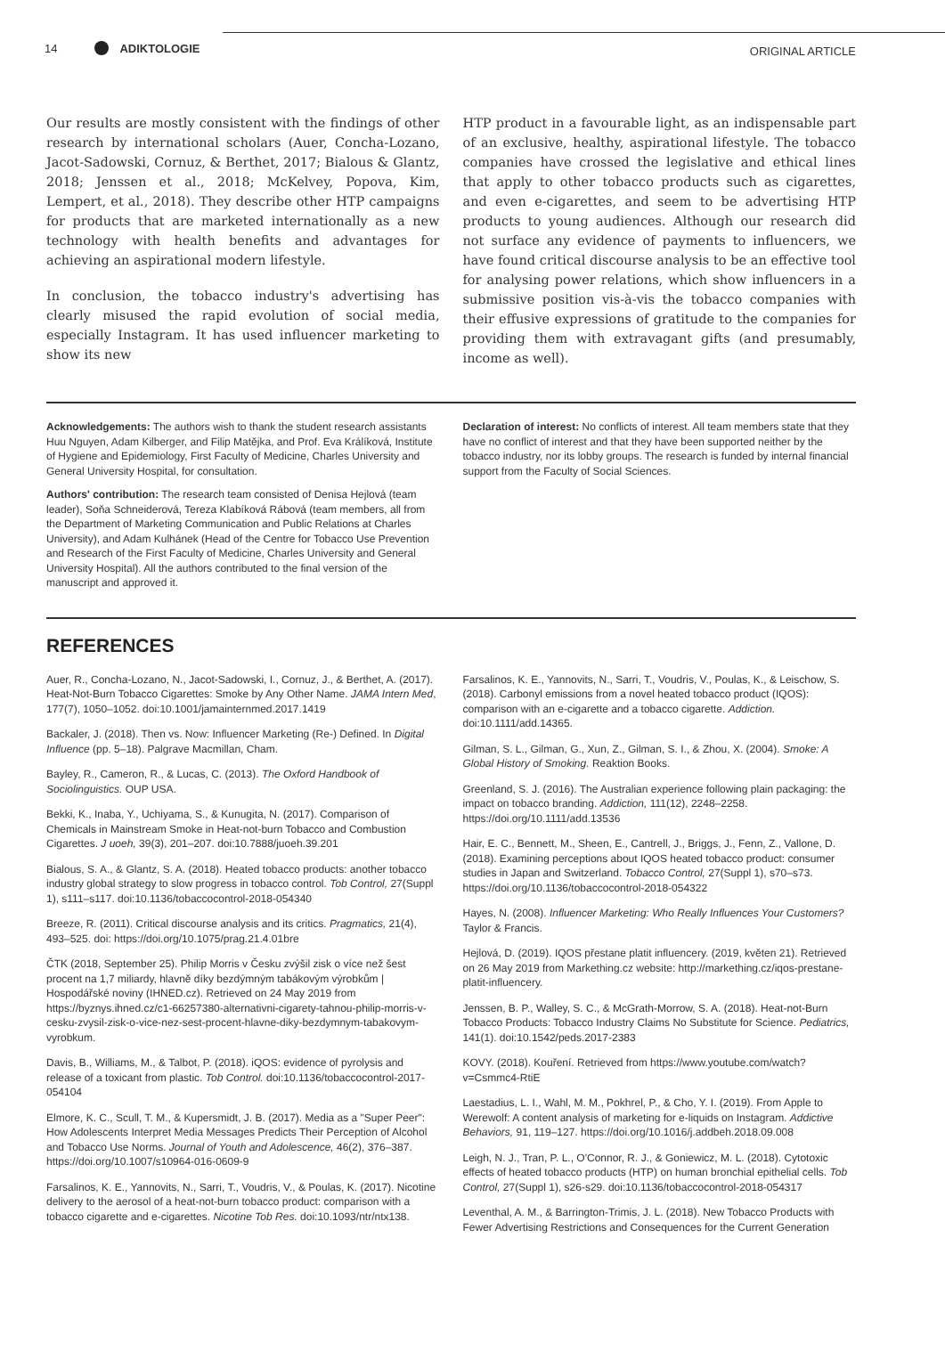14 ADIKTOLOGIE
ORIGINAL ARTICLE
Our results are mostly consistent with the findings of other research by international scholars (Auer, Concha-Lozano, Jacot-Sadowski, Cornuz, & Berthet, 2017; Bialous & Glantz, 2018; Jenssen et al., 2018; McKelvey, Popova, Kim, Lempert, et al., 2018). They describe other HTP campaigns for products that are marketed internationally as a new technology with health benefits and advantages for achieving an aspirational modern lifestyle.
In conclusion, the tobacco industry's advertising has clearly misused the rapid evolution of social media, especially Instagram. It has used influencer marketing to show its new
HTP product in a favourable light, as an indispensable part of an exclusive, healthy, aspirational lifestyle. The tobacco companies have crossed the legislative and ethical lines that apply to other tobacco products such as cigarettes, and even e-cigarettes, and seem to be advertising HTP products to young audiences. Although our research did not surface any evidence of payments to influencers, we have found critical discourse analysis to be an effective tool for analysing power relations, which show influencers in a submissive position vis-à-vis the tobacco companies with their effusive expressions of gratitude to the companies for providing them with extravagant gifts (and presumably, income as well).
Acknowledgements: The authors wish to thank the student research assistants Huu Nguyen, Adam Kilberger, and Filip Matějka, and Prof. Eva Králíková, Institute of Hygiene and Epidemiology, First Faculty of Medicine, Charles University and General University Hospital, for consultation.
Authors' contribution: The research team consisted of Denisa Hejlová (team leader), Soňa Schneiderová, Tereza Klabíková Rábová (team members, all from the Department of Marketing Communication and Public Relations at Charles University), and Adam Kulhánek (Head of the Centre for Tobacco Use Prevention and Research of the First Faculty of Medicine, Charles University and General University Hospital). All the authors contributed to the final version of the manuscript and approved it.
Declaration of interest: No conflicts of interest. All team members state that they have no conflict of interest and that they have been supported neither by the tobacco industry, nor its lobby groups. The research is funded by internal financial support from the Faculty of Social Sciences.
REFERENCES
Auer, R., Concha-Lozano, N., Jacot-Sadowski, I., Cornuz, J., & Berthet, A. (2017). Heat-Not-Burn Tobacco Cigarettes: Smoke by Any Other Name. JAMA Intern Med, 177(7), 1050–1052. doi:10.1001/jamainternmed.2017.1419
Backaler, J. (2018). Then vs. Now: Influencer Marketing (Re-) Defined. In Digital Influence (pp. 5–18). Palgrave Macmillan, Cham.
Bayley, R., Cameron, R., & Lucas, C. (2013). The Oxford Handbook of Sociolinguistics. OUP USA.
Bekki, K., Inaba, Y., Uchiyama, S., & Kunugita, N. (2017). Comparison of Chemicals in Mainstream Smoke in Heat-not-burn Tobacco and Combustion Cigarettes. J uoeh, 39(3), 201–207. doi:10.7888/juoeh.39.201
Bialous, S. A., & Glantz, S. A. (2018). Heated tobacco products: another tobacco industry global strategy to slow progress in tobacco control. Tob Control, 27(Suppl 1), s111–s117. doi:10.1136/tobaccocontrol-2018-054340
Breeze, R. (2011). Critical discourse analysis and its critics. Pragmatics, 21(4), 493–525. doi: https://doi.org/10.1075/prag.21.4.01bre
ČTK (2018, September 25). Philip Morris v Česku zvýšil zisk o více než šest procent na 1,7 miliardy, hlavně díky bezdýmným tabákovým výrobkům | Hospodářské noviny (IHNED.cz). Retrieved on 24 May 2019 from https://byznys.ihned.cz/c1-66257380-alternativni-cigarety-tahnou-philip-morris-v-cesku-zvysil-zisk-o-vice-nez-sest-procent-hlavne-diky-bezdymnym-tabakovym-vyrobkum.
Davis, B., Williams, M., & Talbot, P. (2018). iQOS: evidence of pyrolysis and release of a toxicant from plastic. Tob Control. doi:10.1136/tobaccocontrol-2017-054104
Elmore, K. C., Scull, T. M., & Kupersmidt, J. B. (2017). Media as a "Super Peer": How Adolescents Interpret Media Messages Predicts Their Perception of Alcohol and Tobacco Use Norms. Journal of Youth and Adolescence, 46(2), 376–387. https://doi.org/10.1007/s10964-016-0609-9
Farsalinos, K. E., Yannovits, N., Sarri, T., Voudris, V., & Poulas, K. (2017). Nicotine delivery to the aerosol of a heat-not-burn tobacco product: comparison with a tobacco cigarette and e-cigarettes. Nicotine Tob Res. doi:10.1093/ntr/ntx138.
Farsalinos, K. E., Yannovits, N., Sarri, T., Voudris, V., Poulas, K., & Leischow, S. (2018). Carbonyl emissions from a novel heated tobacco product (IQOS): comparison with an e-cigarette and a tobacco cigarette. Addiction. doi:10.1111/add.14365.
Gilman, S. L., Gilman, G., Xun, Z., Gilman, S. I., & Zhou, X. (2004). Smoke: A Global History of Smoking. Reaktion Books.
Greenland, S. J. (2016). The Australian experience following plain packaging: the impact on tobacco branding. Addiction, 111(12), 2248–2258. https://doi.org/10.1111/add.13536
Hair, E. C., Bennett, M., Sheen, E., Cantrell, J., Briggs, J., Fenn, Z., Vallone, D. (2018). Examining perceptions about IQOS heated tobacco product: consumer studies in Japan and Switzerland. Tobacco Control, 27(Suppl 1), s70–s73. https://doi.org/10.1136/tobaccocontrol-2018-054322
Hayes, N. (2008). Influencer Marketing: Who Really Influences Your Customers? Taylor & Francis.
Hejlová, D. (2019). IQOS přestane platit influencery. (2019, květen 21). Retrieved on 26 May 2019 from Markething.cz website: http://markething.cz/iqos-prestane-platit-influencery.
Jenssen, B. P., Walley, S. C., & McGrath-Morrow, S. A. (2018). Heat-not-Burn Tobacco Products: Tobacco Industry Claims No Substitute for Science. Pediatrics, 141(1). doi:10.1542/peds.2017-2383
KOVY. (2018). Kouření. Retrieved from https://www.youtube.com/watch?v=Csmmc4-RtiE
Laestadius, L. I., Wahl, M. M., Pokhrel, P., & Cho, Y. I. (2019). From Apple to Werewolf: A content analysis of marketing for e-liquids on Instagram. Addictive Behaviors, 91, 119–127. https://doi.org/10.1016/j.addbeh.2018.09.008
Leigh, N. J., Tran, P. L., O'Connor, R. J., & Goniewicz, M. L. (2018). Cytotoxic effects of heated tobacco products (HTP) on human bronchial epithelial cells. Tob Control, 27(Suppl 1), s26-s29. doi:10.1136/tobaccocontrol-2018-054317
Leventhal, A. M., & Barrington-Trimis, J. L. (2018). New Tobacco Products with Fewer Advertising Restrictions and Consequences for the Current Generation